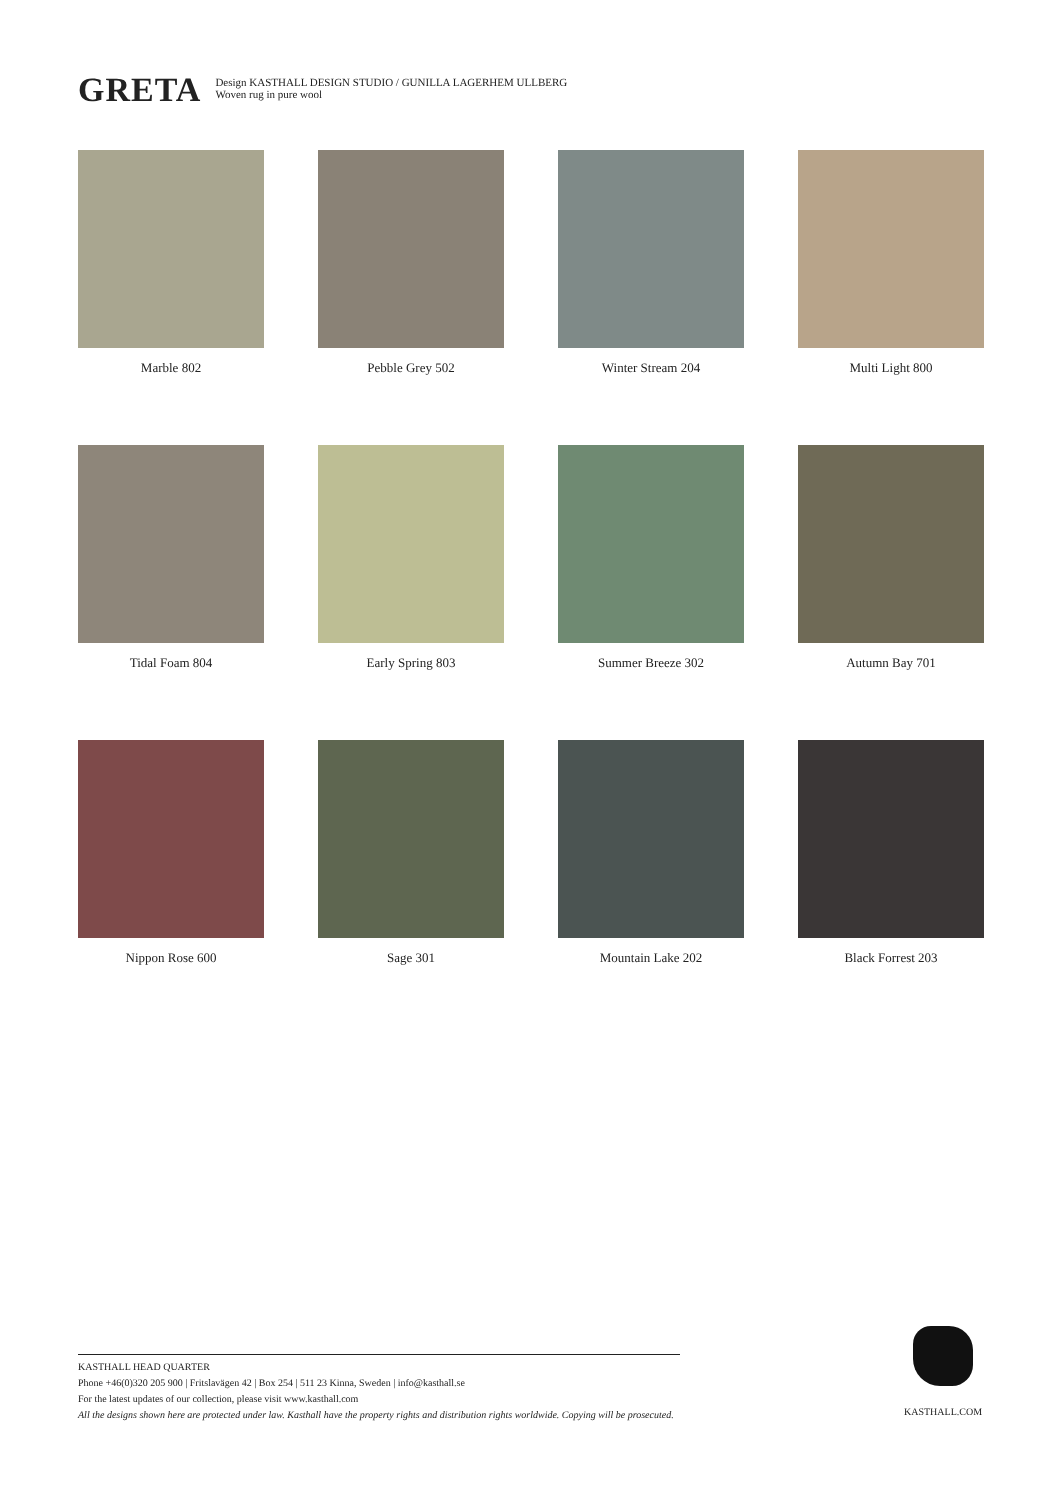GRETA
Design KASTHALL DESIGN STUDIO / GUNILLA LAGERHEM ULLBERG
Woven rug in pure wool
Marble 802
Pebble Grey 502
Winter Stream 204
Multi Light 800
Tidal Foam 804
Early Spring 803
Summer Breeze 302
Autumn Bay 701
Nippon Rose 600
Sage 301
Mountain Lake 202
Black Forrest 203
KASTHALL HEAD QUARTER
Phone +46(0)320 205 900 | Fritslavägen 42 | Box 254 | 511 23 Kinna, Sweden | info@kasthall.se
For the latest updates of our collection, please visit www.kasthall.com
All the designs shown here are protected under law. Kasthall have the property rights and distribution rights worldwide. Copying will be prosecuted.
KASTHALL.COM